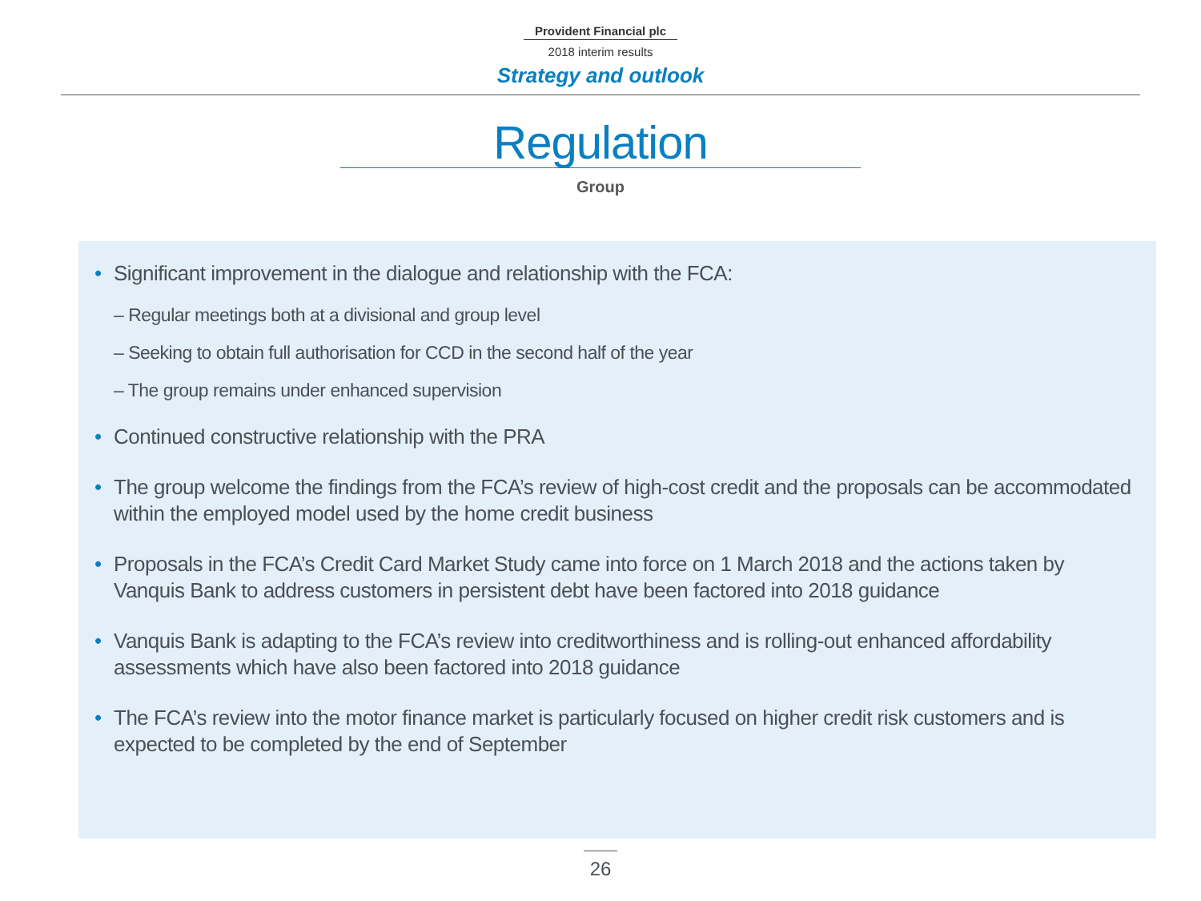Provident Financial plc
2018 interim results
Strategy and outlook
Regulation
Group
• Significant improvement in the dialogue and relationship with the FCA:
– Regular meetings both at a divisional and group level
– Seeking to obtain full authorisation for CCD in the second half of the year
– The group remains under enhanced supervision
• Continued constructive relationship with the PRA
• The group welcome the findings from the FCA’s review of high-cost credit and the proposals can be accommodated within the employed model used by the home credit business
• Proposals in the FCA’s Credit Card Market Study came into force on 1 March 2018 and the actions taken by Vanquis Bank to address customers in persistent debt have been factored into 2018 guidance
• Vanquis Bank is adapting to the FCA’s review into creditworthiness and is rolling-out enhanced affordability assessments which have also been factored into 2018 guidance
• The FCA’s review into the motor finance market is particularly focused on higher credit risk customers and is expected to be completed by the end of September
26